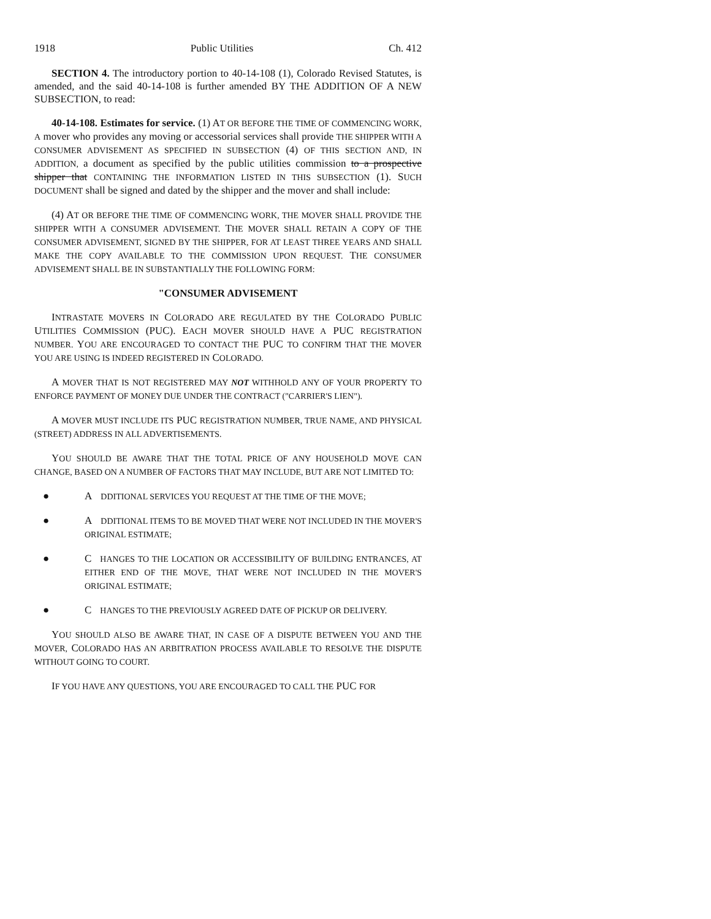1918 Public Utilities Ch. 412
SECTION 4. The introductory portion to 40-14-108 (1), Colorado Revised Statutes, is amended, and the said 40-14-108 is further amended BY THE ADDITION OF A NEW SUBSECTION, to read:
40-14-108. Estimates for service. (1) AT OR BEFORE THE TIME OF COMMENCING WORK, A mover who provides any moving or accessorial services shall provide THE SHIPPER WITH A CONSUMER ADVISEMENT AS SPECIFIED IN SUBSECTION (4) OF THIS SECTION AND, IN ADDITION, a document as specified by the public utilities commission to a prospective shipper that CONTAINING THE INFORMATION LISTED IN THIS SUBSECTION (1). SUCH DOCUMENT shall be signed and dated by the shipper and the mover and shall include:
(4) AT OR BEFORE THE TIME OF COMMENCING WORK, THE MOVER SHALL PROVIDE THE SHIPPER WITH A CONSUMER ADVISEMENT. THE MOVER SHALL RETAIN A COPY OF THE CONSUMER ADVISEMENT, SIGNED BY THE SHIPPER, FOR AT LEAST THREE YEARS AND SHALL MAKE THE COPY AVAILABLE TO THE COMMISSION UPON REQUEST. THE CONSUMER ADVISEMENT SHALL BE IN SUBSTANTIALLY THE FOLLOWING FORM:
"CONSUMER ADVISEMENT
INTRASTATE MOVERS IN COLORADO ARE REGULATED BY THE COLORADO PUBLIC UTILITIES COMMISSION (PUC). EACH MOVER SHOULD HAVE A PUC REGISTRATION NUMBER. YOU ARE ENCOURAGED TO CONTACT THE PUC TO CONFIRM THAT THE MOVER YOU ARE USING IS INDEED REGISTERED IN COLORADO.
A MOVER THAT IS NOT REGISTERED MAY NOT WITHHOLD ANY OF YOUR PROPERTY TO ENFORCE PAYMENT OF MONEY DUE UNDER THE CONTRACT ("CARRIER'S LIEN").
A MOVER MUST INCLUDE ITS PUC REGISTRATION NUMBER, TRUE NAME, AND PHYSICAL (STREET) ADDRESS IN ALL ADVERTISEMENTS.
YOU SHOULD BE AWARE THAT THE TOTAL PRICE OF ANY HOUSEHOLD MOVE CAN CHANGE, BASED ON A NUMBER OF FACTORS THAT MAY INCLUDE, BUT ARE NOT LIMITED TO:
● A DDITIONAL SERVICES YOU REQUEST AT THE TIME OF THE MOVE;
● A DDITIONAL ITEMS TO BE MOVED THAT WERE NOT INCLUDED IN THE MOVER'S ORIGINAL ESTIMATE;
● C HANGES TO THE LOCATION OR ACCESSIBILITY OF BUILDING ENTRANCES, AT EITHER END OF THE MOVE, THAT WERE NOT INCLUDED IN THE MOVER'S ORIGINAL ESTIMATE;
● C HANGES TO THE PREVIOUSLY AGREED DATE OF PICKUP OR DELIVERY.
YOU SHOULD ALSO BE AWARE THAT, IN CASE OF A DISPUTE BETWEEN YOU AND THE MOVER, COLORADO HAS AN ARBITRATION PROCESS AVAILABLE TO RESOLVE THE DISPUTE WITHOUT GOING TO COURT.
IF YOU HAVE ANY QUESTIONS, YOU ARE ENCOURAGED TO CALL THE PUC FOR